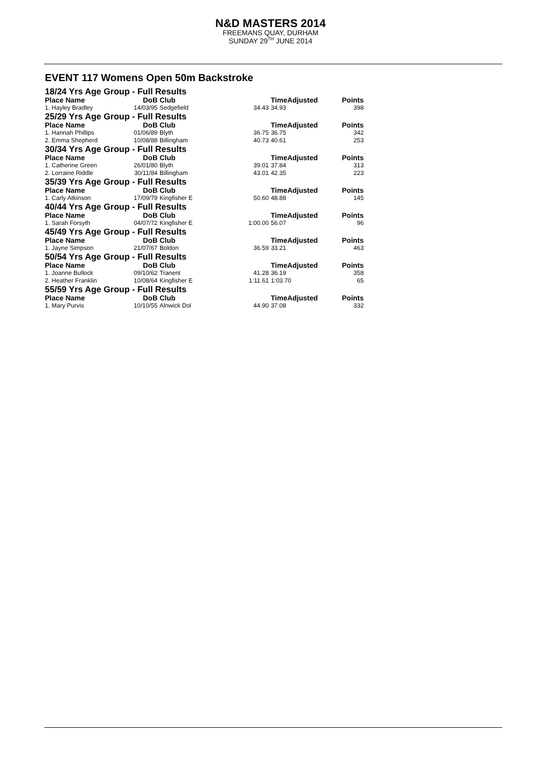N&D MASTERS 2014
FREEMANS QUAY, DURHAM
SUNDAY 29<sup>TH</sup> JUNE 2014
EVENT 117 Womens Open 50m Backstroke
| 18/24 Yrs Age Group - Full Results | | | | | |
| Place Name | DoB | Club | TimeAdjusted | | Points |
| 1. Hayley Bradley | 14/03/95 | Sedgefield | 34.43 | 34.93 | 398 |
| 25/29 Yrs Age Group - Full Results | | | | | |
| Place Name | DoB | Club | TimeAdjusted | | Points |
| 1. Hannah Phillips | 01/06/89 | Blyth | 36.75 | 36.75 | 342 |
| 2. Emma Shepherd | 10/08/88 | Billingham | 40.73 | 40.61 | 253 |
| 30/34 Yrs Age Group - Full Results | | | | | |
| Place Name | DoB | Club | TimeAdjusted | | Points |
| 1. Catherine Green | 26/01/80 | Blyth | 39.01 | 37.84 | 313 |
| 2. Lorraine Riddle | 30/11/84 | Billingham | 43.01 | 42.35 | 223 |
| 35/39 Yrs Age Group - Full Results | | | | | |
| Place Name | DoB | Club | TimeAdjusted | | Points |
| 1. Carly Atkinson | 17/09/79 | Kingfisher E | 50.60 | 48.88 | 145 |
| 40/44 Yrs Age Group - Full Results | | | | | |
| Place Name | DoB | Club | TimeAdjusted | | Points |
| 1. Sarah Forsyth | 04/07/72 | Kingfisher E | 1:00.00 | 56.07 | 96 |
| 45/49 Yrs Age Group - Full Results | | | | | |
| Place Name | DoB | Club | TimeAdjusted | | Points |
| 1. Jayne Simpson | 21/07/67 | Boldon | 36.59 | 33.21 | 463 |
| 50/54 Yrs Age Group - Full Results | | | | | |
| Place Name | DoB | Club | TimeAdjusted | | Points |
| 1. Joanne Bullock | 09/10/62 | Tranent | 41.28 | 36.19 | 358 |
| 2. Heather Franklin | 10/08/64 | Kingfisher E | 1:11.61 | 1:03.70 | 65 |
| 55/59 Yrs Age Group - Full Results | | | | | |
| Place Name | DoB | Club | TimeAdjusted | | Points |
| 1. Mary Purvis | 10/10/55 | Alnwick Dol | 44.90 | 37.08 | 332 |